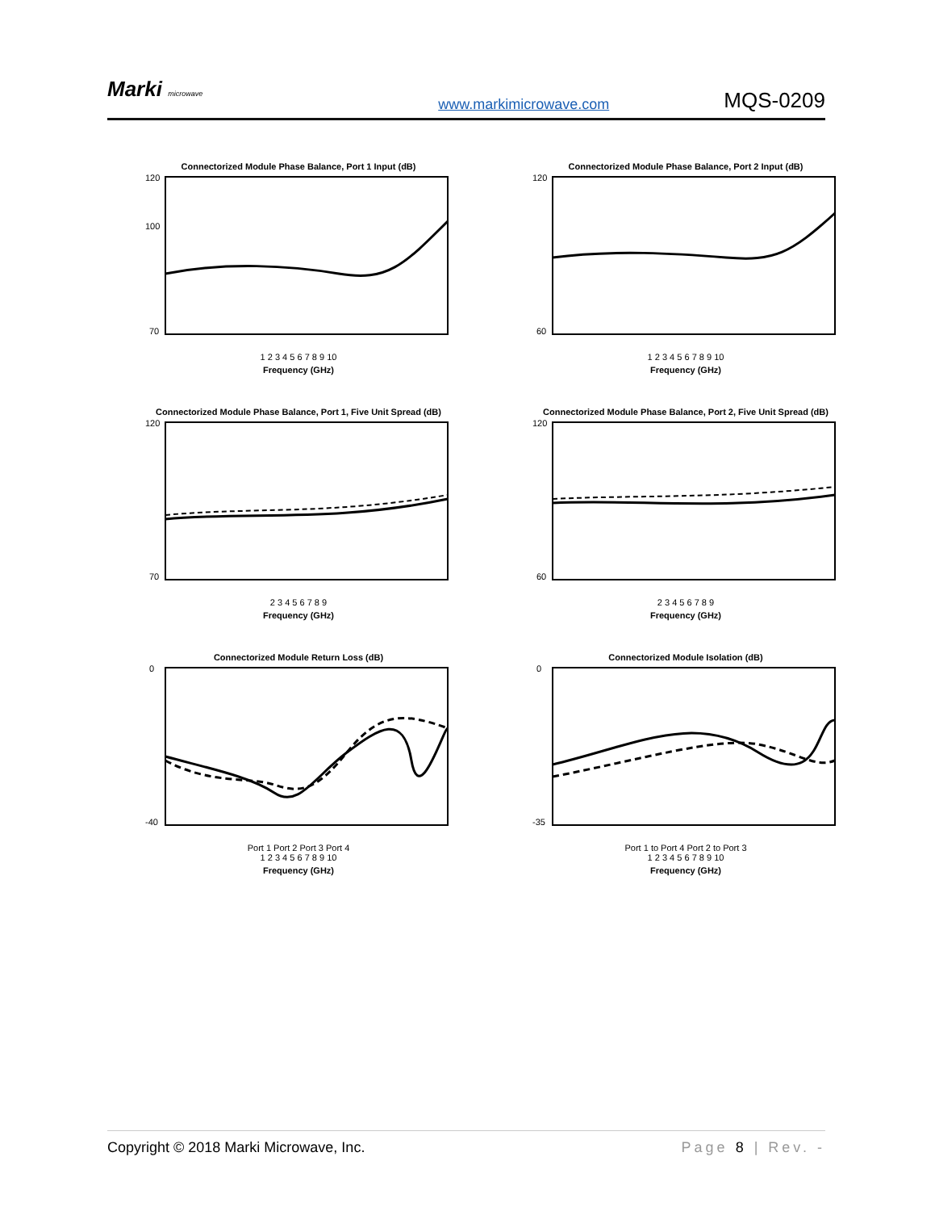Marki microwave
www.markimicrowave.com
MQS-0209
Connectorized Module Phase Balance, Port 1 Input (dB)
120
100
70
1 2 3 4 5 6 7 8 9 10
Frequency (GHz)
Connectorized Module Phase Balance, Port 2 Input (dB)
120
60
1 2 3 4 5 6 7 8 9 10
Frequency (GHz)
Connectorized Module Phase Balance, Port 1, Five Unit Spread (dB)
120
70
2 3 4 5 6 7 8 9
Frequency (GHz)
Connectorized Module Phase Balance, Port 2, Five Unit Spread (dB)
120
60
2 3 4 5 6 7 8 9
Frequency (GHz)
Connectorized Module Return Loss (dB)
0
-40
Port 1 Port 2 Port 3 Port 4
1 2 3 4 5 6 7 8 9 10
Frequency (GHz)
Connectorized Module Isolation (dB)
0
-35
Port 1 to Port 4 Port 2 to Port 3
1 2 3 4 5 6 7 8 9 10
Frequency (GHz)
Copyright © 2018 Marki Microwave, Inc.
Page 8 | Rev. -